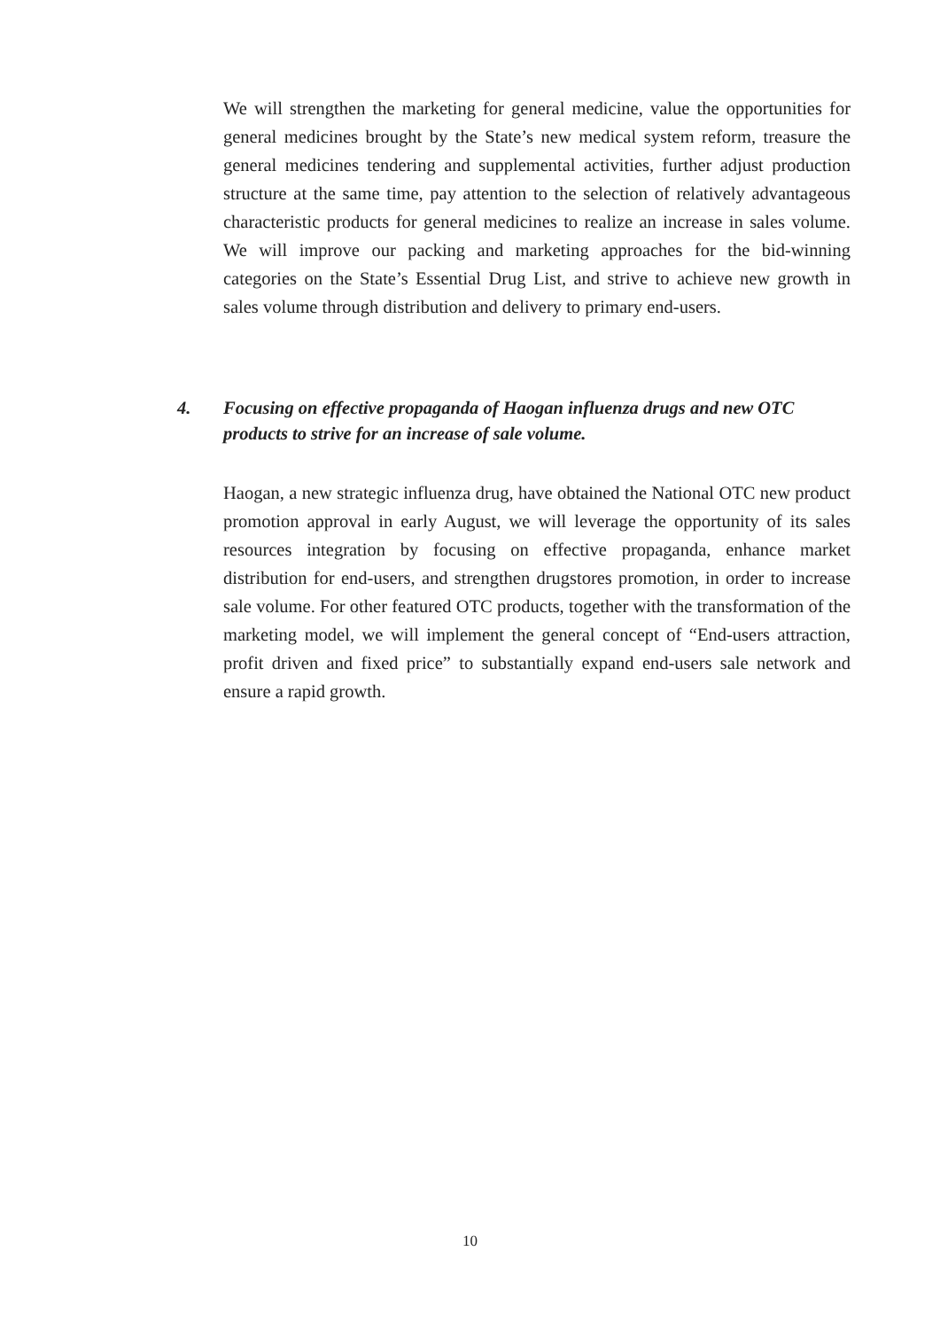We will strengthen the marketing for general medicine, value the opportunities for general medicines brought by the State’s new medical system reform, treasure the general medicines tendering and supplemental activities, further adjust production structure at the same time, pay attention to the selection of relatively advantageous characteristic products for general medicines to realize an increase in sales volume. We will improve our packing and marketing approaches for the bid-winning categories on the State’s Essential Drug List, and strive to achieve new growth in sales volume through distribution and delivery to primary end-users.
4. Focusing on effective propaganda of Haogan influenza drugs and new OTC products to strive for an increase of sale volume.
Haogan, a new strategic influenza drug, have obtained the National OTC new product promotion approval in early August, we will leverage the opportunity of its sales resources integration by focusing on effective propaganda, enhance market distribution for end-users, and strengthen drugstores promotion, in order to increase sale volume. For other featured OTC products, together with the transformation of the marketing model, we will implement the general concept of “End-users attraction, profit driven and fixed price” to substantially expand end-users sale network and ensure a rapid growth.
10